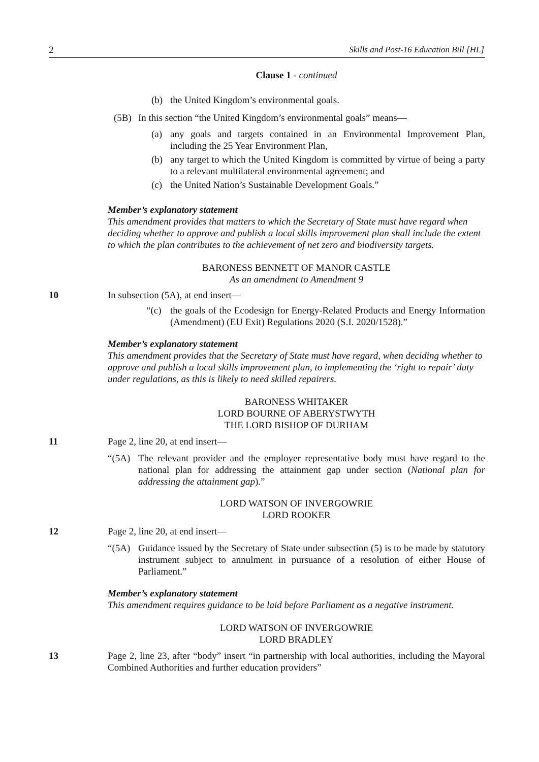2 Skills and Post-16 Education Bill [HL]
Clause 1 - continued
(b) the United Kingdom’s environmental goals.
(5B) In this section “the United Kingdom’s environmental goals” means—
(a) any goals and targets contained in an Environmental Improvement Plan, including the 25 Year Environment Plan,
(b) any target to which the United Kingdom is committed by virtue of being a party to a relevant multilateral environmental agreement; and
(c) the United Nation’s Sustainable Development Goals.”
Member’s explanatory statement
This amendment provides that matters to which the Secretary of State must have regard when deciding whether to approve and publish a local skills improvement plan shall include the extent to which the plan contributes to the achievement of net zero and biodiversity targets.
BARONESS BENNETT OF MANOR CASTLE
As an amendment to Amendment 9
10 In subsection (5A), at end insert—
“(c) the goals of the Ecodesign for Energy-Related Products and Energy Information (Amendment) (EU Exit) Regulations 2020 (S.I. 2020/1528).”
Member’s explanatory statement
This amendment provides that the Secretary of State must have regard, when deciding whether to approve and publish a local skills improvement plan, to implementing the ‘right to repair’ duty under regulations, as this is likely to need skilled repairers.
BARONESS WHITAKER
LORD BOURNE OF ABERYSTWYTH
THE LORD BISHOP OF DURHAM
11 Page 2, line 20, at end insert—
“(5A) The relevant provider and the employer representative body must have regard to the national plan for addressing the attainment gap under section (National plan for addressing the attainment gap).”
LORD WATSON OF INVERGOWRIE
LORD ROOKER
12 Page 2, line 20, at end insert—
“(5A) Guidance issued by the Secretary of State under subsection (5) is to be made by statutory instrument subject to annulment in pursuance of a resolution of either House of Parliament.”
Member’s explanatory statement
This amendment requires guidance to be laid before Parliament as a negative instrument.
LORD WATSON OF INVERGOWRIE
LORD BRADLEY
13 Page 2, line 23, after “body” insert “in partnership with local authorities, including the Mayoral Combined Authorities and further education providers”